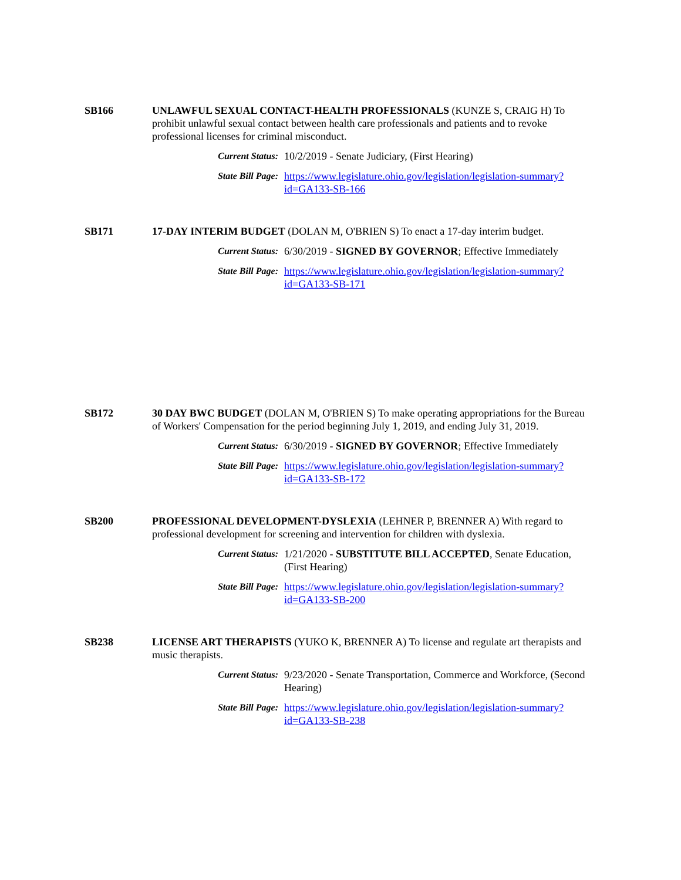SB166 UNLAWFUL SEXUAL CONTACT-HEALTH PROFESSIONALS (KUNZE S, CRAIG H) To prohibit unlawful sexual contact between health care professionals and patients and to revoke professional licenses for criminal misconduct.
Current Status:
10/2/2019 - Senate Judiciary, (First Hearing)
State Bill Page:
https://www.legislature.ohio.gov/legislation/legislation-summary?id=GA133-SB-166
SB171 17-DAY INTERIM BUDGET (DOLAN M, O'BRIEN S) To enact a 17-day interim budget.
Current Status:
6/30/2019 - SIGNED BY GOVERNOR; Effective Immediately
State Bill Page:
https://www.legislature.ohio.gov/legislation/legislation-summary?id=GA133-SB-171
SB172 30 DAY BWC BUDGET (DOLAN M, O'BRIEN S) To make operating appropriations for the Bureau of Workers' Compensation for the period beginning July 1, 2019, and ending July 31, 2019.
Current Status:
6/30/2019 - SIGNED BY GOVERNOR; Effective Immediately
State Bill Page:
https://www.legislature.ohio.gov/legislation/legislation-summary?id=GA133-SB-172
SB200 PROFESSIONAL DEVELOPMENT-DYSLEXIA (LEHNER P, BRENNER A) With regard to professional development for screening and intervention for children with dyslexia.
Current Status:
1/21/2020 - SUBSTITUTE BILL ACCEPTED, Senate Education, (First Hearing)
State Bill Page:
https://www.legislature.ohio.gov/legislation/legislation-summary?id=GA133-SB-200
SB238 LICENSE ART THERAPISTS (YUKO K, BRENNER A) To license and regulate art therapists and music therapists.
Current Status:
9/23/2020 - Senate Transportation, Commerce and Workforce, (Second Hearing)
State Bill Page:
https://www.legislature.ohio.gov/legislation/legislation-summary?id=GA133-SB-238